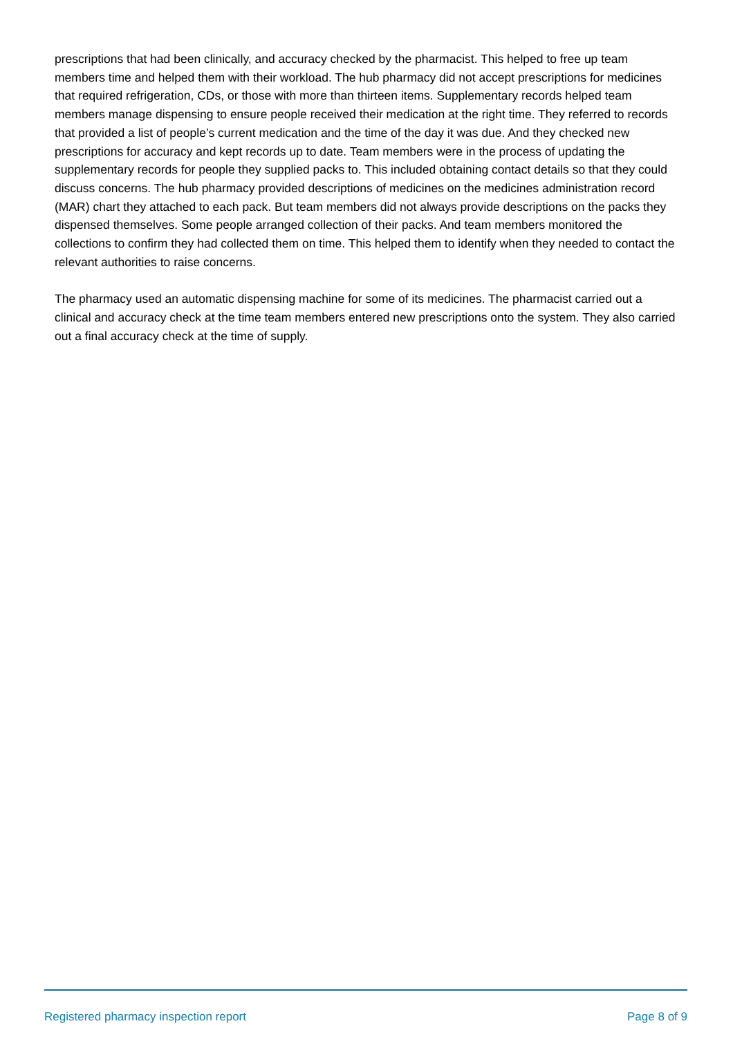prescriptions that had been clinically, and accuracy checked by the pharmacist. This helped to free up team members time and helped them with their workload. The hub pharmacy did not accept prescriptions for medicines that required refrigeration, CDs, or those with more than thirteen items. Supplementary records helped team members manage dispensing to ensure people received their medication at the right time. They referred to records that provided a list of people’s current medication and the time of the day it was due. And they checked new prescriptions for accuracy and kept records up to date. Team members were in the process of updating the supplementary records for people they supplied packs to. This included obtaining contact details so that they could discuss concerns. The hub pharmacy provided descriptions of medicines on the medicines administration record (MAR) chart they attached to each pack. But team members did not always provide descriptions on the packs they dispensed themselves. Some people arranged collection of their packs. And team members monitored the collections to confirm they had collected them on time. This helped them to identify when they needed to contact the relevant authorities to raise concerns.
The pharmacy used an automatic dispensing machine for some of its medicines. The pharmacist carried out a clinical and accuracy check at the time team members entered new prescriptions onto the system. They also carried out a final accuracy check at the time of supply.
Registered pharmacy inspection report Page 8 of 9